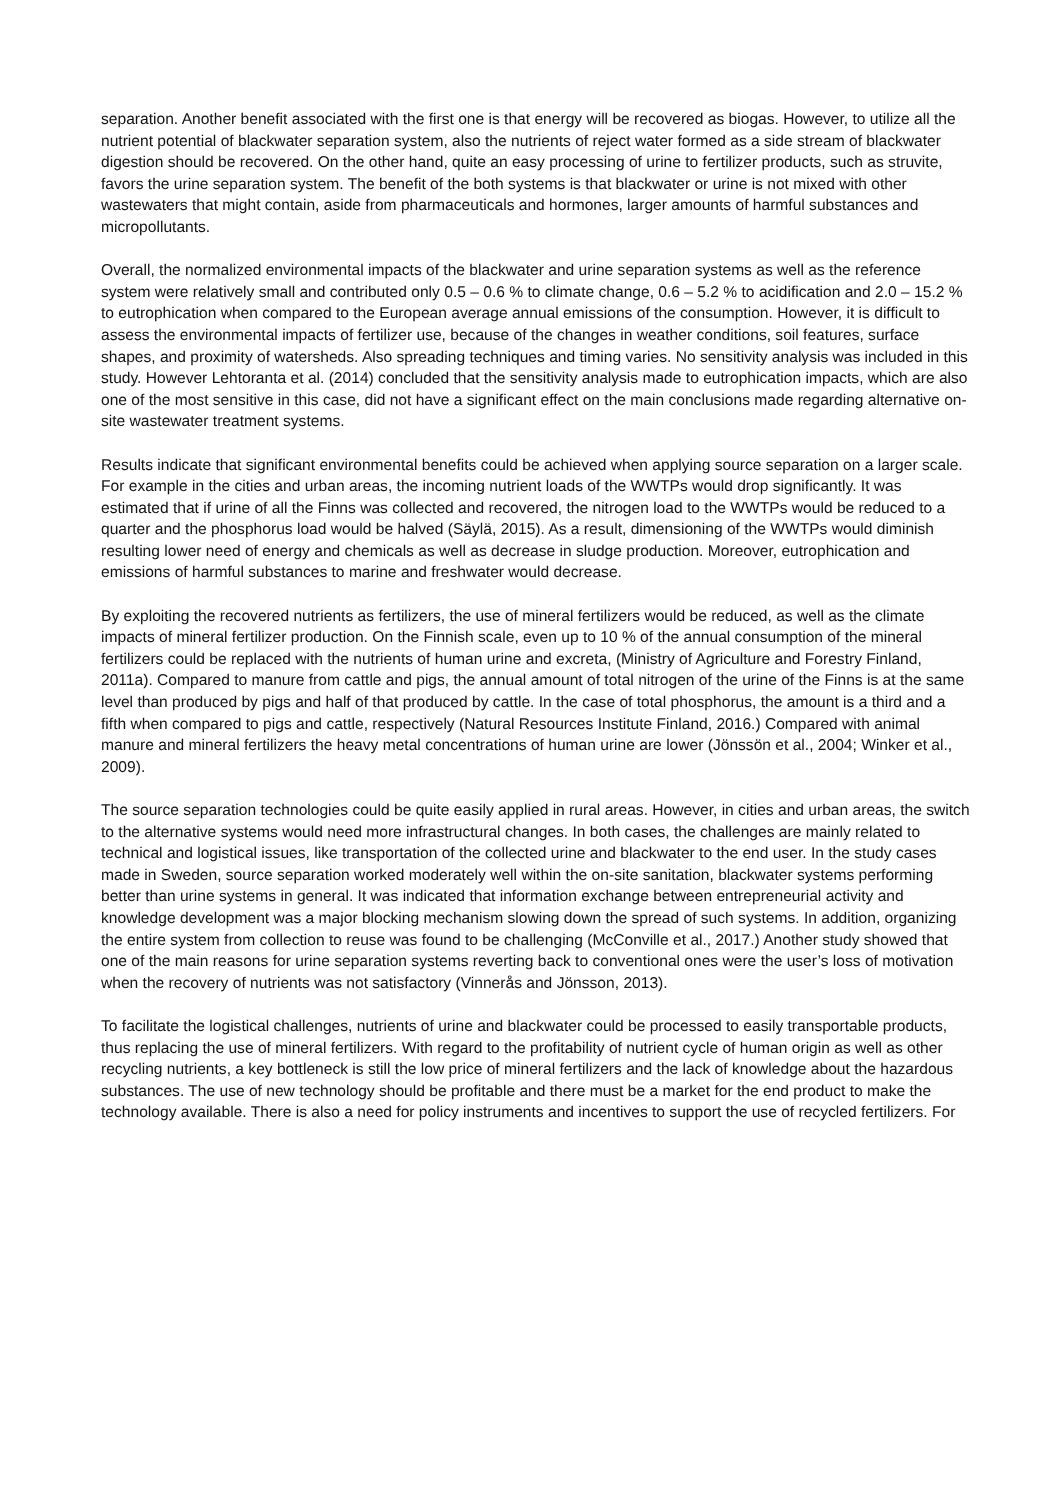separation. Another benefit associated with the first one is that energy will be recovered as biogas. However, to utilize all the nutrient potential of blackwater separation system, also the nutrients of reject water formed as a side stream of blackwater digestion should be recovered. On the other hand, quite an easy processing of urine to fertilizer products, such as struvite, favors the urine separation system. The benefit of the both systems is that blackwater or urine is not mixed with other wastewaters that might contain, aside from pharmaceuticals and hormones, larger amounts of harmful substances and micropollutants.
Overall, the normalized environmental impacts of the blackwater and urine separation systems as well as the reference system were relatively small and contributed only 0.5 – 0.6 % to climate change, 0.6 – 5.2 % to acidification and 2.0 – 15.2 % to eutrophication when compared to the European average annual emissions of the consumption. However, it is difficult to assess the environmental impacts of fertilizer use, because of the changes in weather conditions, soil features, surface shapes, and proximity of watersheds. Also spreading techniques and timing varies. No sensitivity analysis was included in this study. However Lehtoranta et al. (2014) concluded that the sensitivity analysis made to eutrophication impacts, which are also one of the most sensitive in this case, did not have a significant effect on the main conclusions made regarding alternative on-site wastewater treatment systems.
Results indicate that significant environmental benefits could be achieved when applying source separation on a larger scale. For example in the cities and urban areas, the incoming nutrient loads of the WWTPs would drop significantly. It was estimated that if urine of all the Finns was collected and recovered, the nitrogen load to the WWTPs would be reduced to a quarter and the phosphorus load would be halved (Säylä, 2015). As a result, dimensioning of the WWTPs would diminish resulting lower need of energy and chemicals as well as decrease in sludge production. Moreover, eutrophication and emissions of harmful substances to marine and freshwater would decrease.
By exploiting the recovered nutrients as fertilizers, the use of mineral fertilizers would be reduced, as well as the climate impacts of mineral fertilizer production. On the Finnish scale, even up to 10 % of the annual consumption of the mineral fertilizers could be replaced with the nutrients of human urine and excreta, (Ministry of Agriculture and Forestry Finland, 2011a). Compared to manure from cattle and pigs, the annual amount of total nitrogen of the urine of the Finns is at the same level than produced by pigs and half of that produced by cattle. In the case of total phosphorus, the amount is a third and a fifth when compared to pigs and cattle, respectively (Natural Resources Institute Finland, 2016.) Compared with animal manure and mineral fertilizers the heavy metal concentrations of human urine are lower (Jönssön et al., 2004; Winker et al., 2009).
The source separation technologies could be quite easily applied in rural areas. However, in cities and urban areas, the switch to the alternative systems would need more infrastructural changes. In both cases, the challenges are mainly related to technical and logistical issues, like transportation of the collected urine and blackwater to the end user. In the study cases made in Sweden, source separation worked moderately well within the on-site sanitation, blackwater systems performing better than urine systems in general. It was indicated that information exchange between entrepreneurial activity and knowledge development was a major blocking mechanism slowing down the spread of such systems. In addition, organizing the entire system from collection to reuse was found to be challenging (McConville et al., 2017.) Another study showed that one of the main reasons for urine separation systems reverting back to conventional ones were the user’s loss of motivation when the recovery of nutrients was not satisfactory (Vinnerås and Jönsson, 2013).
To facilitate the logistical challenges, nutrients of urine and blackwater could be processed to easily transportable products, thus replacing the use of mineral fertilizers. With regard to the profitability of nutrient cycle of human origin as well as other recycling nutrients, a key bottleneck is still the low price of mineral fertilizers and the lack of knowledge about the hazardous substances. The use of new technology should be profitable and there must be a market for the end product to make the technology available. There is also a need for policy instruments and incentives to support the use of recycled fertilizers. For